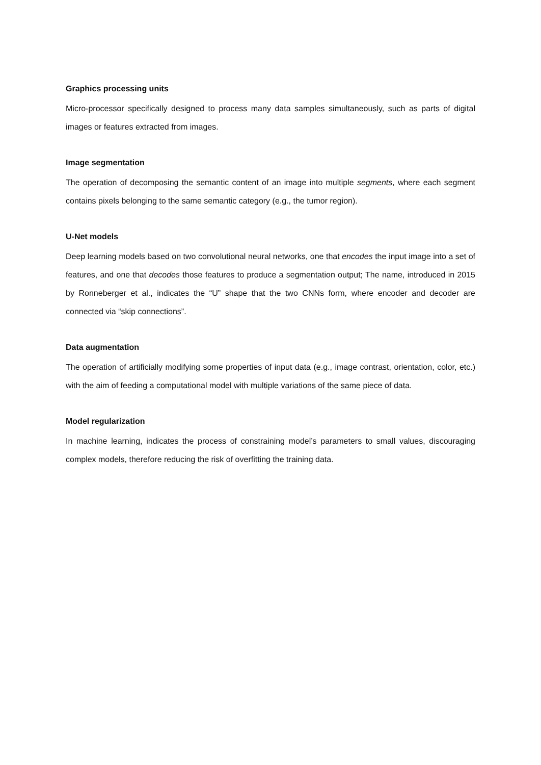Graphics processing units
Micro-processor specifically designed to process many data samples simultaneously, such as parts of digital images or features extracted from images.
Image segmentation
The operation of decomposing the semantic content of an image into multiple segments, where each segment contains pixels belonging to the same semantic category (e.g., the tumor region).
U-Net models
Deep learning models based on two convolutional neural networks, one that encodes the input image into a set of features, and one that decodes those features to produce a segmentation output; The name, introduced in 2015 by Ronneberger et al., indicates the “U” shape that the two CNNs form, where encoder and decoder are connected via “skip connections”.
Data augmentation
The operation of artificially modifying some properties of input data (e.g., image contrast, orientation, color, etc.) with the aim of feeding a computational model with multiple variations of the same piece of data.
Model regularization
In machine learning, indicates the process of constraining model’s parameters to small values, discouraging complex models, therefore reducing the risk of overfitting the training data.